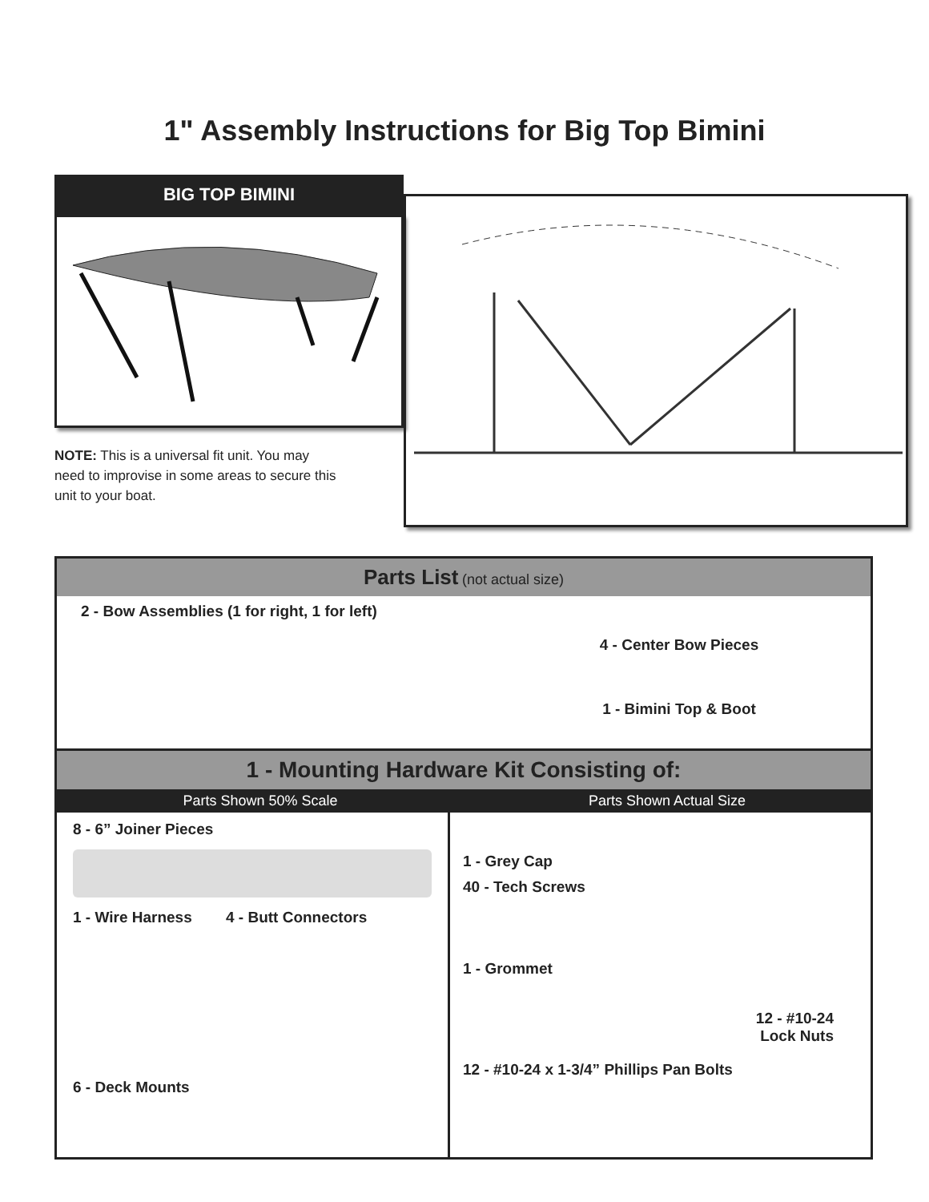1" Assembly Instructions for Big Top Bimini
BIG TOP BIMINI
NOTE: This is a universal fit unit. You may need to improvise in some areas to secure this unit to your boat.
Parts List (not actual size)
2 - Bow Assemblies (1 for right, 1 for left)
4 - Center Bow Pieces
1 - Bimini Top & Boot
1 - Mounting Hardware Kit Consisting of:
Parts Shown 50% Scale Parts Shown Actual Size
8 - 6” Joiner Pieces
1 - Wire Harness 4 - Butt Connectors
6 - Deck Mounts
1 - Grey Cap
40 - Tech Screws
1 - Grommet
12 - #10-24
Lock Nuts
12 - #10-24 x 1-3/4” Phillips Pan Bolts